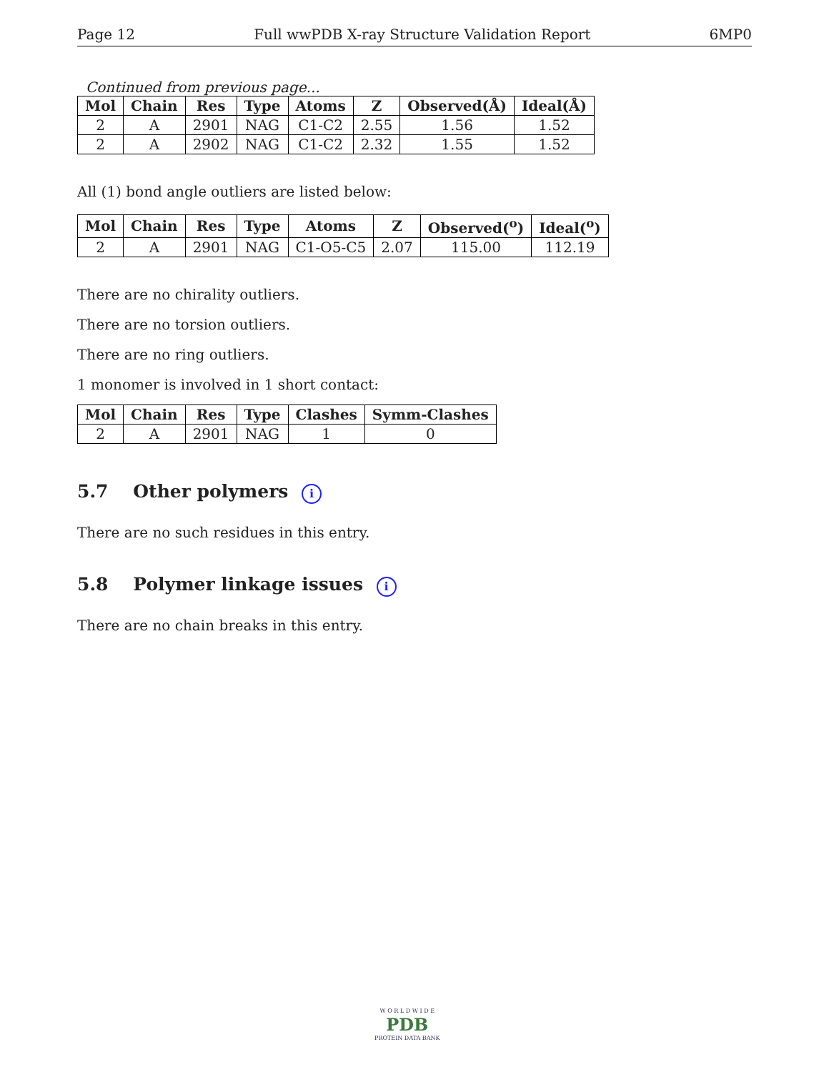Page 12 Full wwPDB X-ray Structure Validation Report 6MP0
Continued from previous page...
| Mol | Chain | Res | Type | Atoms | Z | Observed(Å) | Ideal(Å) |
| --- | --- | --- | --- | --- | --- | --- | --- |
| 2 | A | 2901 | NAG | C1-C2 | 2.55 | 1.56 | 1.52 |
| 2 | A | 2902 | NAG | C1-C2 | 2.32 | 1.55 | 1.52 |
All (1) bond angle outliers are listed below:
| Mol | Chain | Res | Type | Atoms | Z | Observed(<sup>o</sup>) | Ideal(<sup>o</sup>) |
| --- | --- | --- | --- | --- | --- | --- | --- |
| 2 | A | 2901 | NAG | C1-O5-C5 | 2.07 | 115.00 | 112.19 |
There are no chirality outliers.
There are no torsion outliers.
There are no ring outliers.
1 monomer is involved in 1 short contact:
| Mol | Chain | Res | Type | Clashes | Symm-Clashes |
| --- | --- | --- | --- | --- | --- |
| 2 | A | 2901 | NAG | 1 | 0 |
5.7 Other polymers i
There are no such residues in this entry.
5.8 Polymer linkage issues i
There are no chain breaks in this entry.
W O R L D W I D E
PDB
PROTEIN DATA BANK